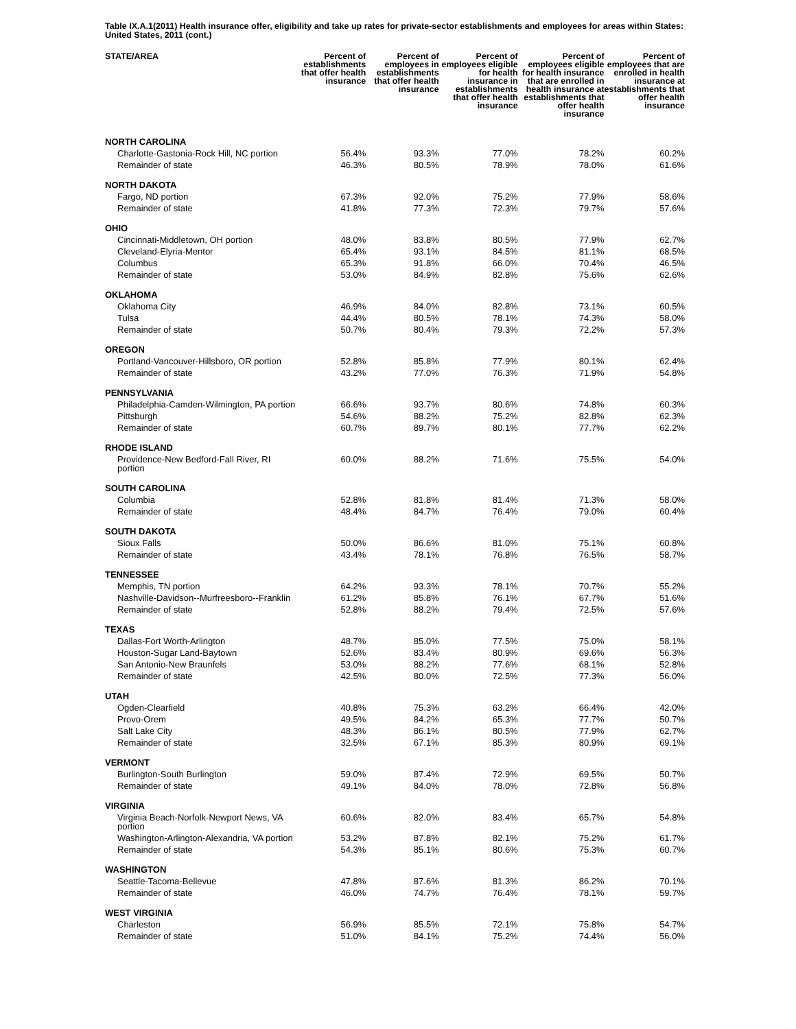Table IX.A.1(2011) Health insurance offer, eligibility and take up rates for private-sector establishments and employees for areas within States: United States, 2011 (cont.)
| STATE/AREA | Percent of establishments that offer health insurance | Percent of employees in establishments that offer health insurance | Percent of employees eligible for health insurance in establishments that offer health insurance | Percent of employees eligible for health insurance that are enrolled in health insurance at establishments that offer health insurance | Percent of employees that are enrolled in health insurance at establishments that offer health insurance |
| --- | --- | --- | --- | --- | --- |
| NORTH CAROLINA | | | | | |
| Charlotte-Gastonia-Rock Hill, NC portion | 56.4% | 93.3% | 77.0% | 78.2% | 60.2% |
| Remainder of state | 46.3% | 80.5% | 78.9% | 78.0% | 61.6% |
| NORTH DAKOTA | | | | | |
| Fargo, ND portion | 67.3% | 92.0% | 75.2% | 77.9% | 58.6% |
| Remainder of state | 41.8% | 77.3% | 72.3% | 79.7% | 57.6% |
| OHIO | | | | | |
| Cincinnati-Middletown, OH portion | 48.0% | 83.8% | 80.5% | 77.9% | 62.7% |
| Cleveland-Elyria-Mentor | 65.4% | 93.1% | 84.5% | 81.1% | 68.5% |
| Columbus | 65.3% | 91.8% | 66.0% | 70.4% | 46.5% |
| Remainder of state | 53.0% | 84.9% | 82.8% | 75.6% | 62.6% |
| OKLAHOMA | | | | | |
| Oklahoma City | 46.9% | 84.0% | 82.8% | 73.1% | 60.5% |
| Tulsa | 44.4% | 80.5% | 78.1% | 74.3% | 58.0% |
| Remainder of state | 50.7% | 80.4% | 79.3% | 72.2% | 57.3% |
| OREGON | | | | | |
| Portland-Vancouver-Hillsboro, OR portion | 52.8% | 85.8% | 77.9% | 80.1% | 62.4% |
| Remainder of state | 43.2% | 77.0% | 76.3% | 71.9% | 54.8% |
| PENNSYLVANIA | | | | | |
| Philadelphia-Camden-Wilmington, PA portion | 66.6% | 93.7% | 80.6% | 74.8% | 60.3% |
| Pittsburgh | 54.6% | 88.2% | 75.2% | 82.8% | 62.3% |
| Remainder of state | 60.7% | 89.7% | 80.1% | 77.7% | 62.2% |
| RHODE ISLAND | | | | | |
| Providence-New Bedford-Fall River, RI portion | 60.0% | 88.2% | 71.6% | 75.5% | 54.0% |
| SOUTH CAROLINA | | | | | |
| Columbia | 52.8% | 81.8% | 81.4% | 71.3% | 58.0% |
| Remainder of state | 48.4% | 84.7% | 76.4% | 79.0% | 60.4% |
| SOUTH DAKOTA | | | | | |
| Sioux Falls | 50.0% | 86.6% | 81.0% | 75.1% | 60.8% |
| Remainder of state | 43.4% | 78.1% | 76.8% | 76.5% | 58.7% |
| TENNESSEE | | | | | |
| Memphis, TN portion | 64.2% | 93.3% | 78.1% | 70.7% | 55.2% |
| Nashville-Davidson--Murfreesboro--Franklin | 61.2% | 85.8% | 76.1% | 67.7% | 51.6% |
| Remainder of state | 52.8% | 88.2% | 79.4% | 72.5% | 57.6% |
| TEXAS | | | | | |
| Dallas-Fort Worth-Arlington | 48.7% | 85.0% | 77.5% | 75.0% | 58.1% |
| Houston-Sugar Land-Baytown | 52.6% | 83.4% | 80.9% | 69.6% | 56.3% |
| San Antonio-New Braunfels | 53.0% | 88.2% | 77.6% | 68.1% | 52.8% |
| Remainder of state | 42.5% | 80.0% | 72.5% | 77.3% | 56.0% |
| UTAH | | | | | |
| Ogden-Clearfield | 40.8% | 75.3% | 63.2% | 66.4% | 42.0% |
| Provo-Orem | 49.5% | 84.2% | 65.3% | 77.7% | 50.7% |
| Salt Lake City | 48.3% | 86.1% | 80.5% | 77.9% | 62.7% |
| Remainder of state | 32.5% | 67.1% | 85.3% | 80.9% | 69.1% |
| VERMONT | | | | | |
| Burlington-South Burlington | 59.0% | 87.4% | 72.9% | 69.5% | 50.7% |
| Remainder of state | 49.1% | 84.0% | 78.0% | 72.8% | 56.8% |
| VIRGINIA | | | | | |
| Virginia Beach-Norfolk-Newport News, VA portion | 60.6% | 82.0% | 83.4% | 65.7% | 54.8% |
| Washington-Arlington-Alexandria, VA portion | 53.2% | 87.8% | 82.1% | 75.2% | 61.7% |
| Remainder of state | 54.3% | 85.1% | 80.6% | 75.3% | 60.7% |
| WASHINGTON | | | | | |
| Seattle-Tacoma-Bellevue | 47.8% | 87.6% | 81.3% | 86.2% | 70.1% |
| Remainder of state | 46.0% | 74.7% | 76.4% | 78.1% | 59.7% |
| WEST VIRGINIA | | | | | |
| Charleston | 56.9% | 85.5% | 72.1% | 75.8% | 54.7% |
| Remainder of state | 51.0% | 84.1% | 75.2% | 74.4% | 56.0% |